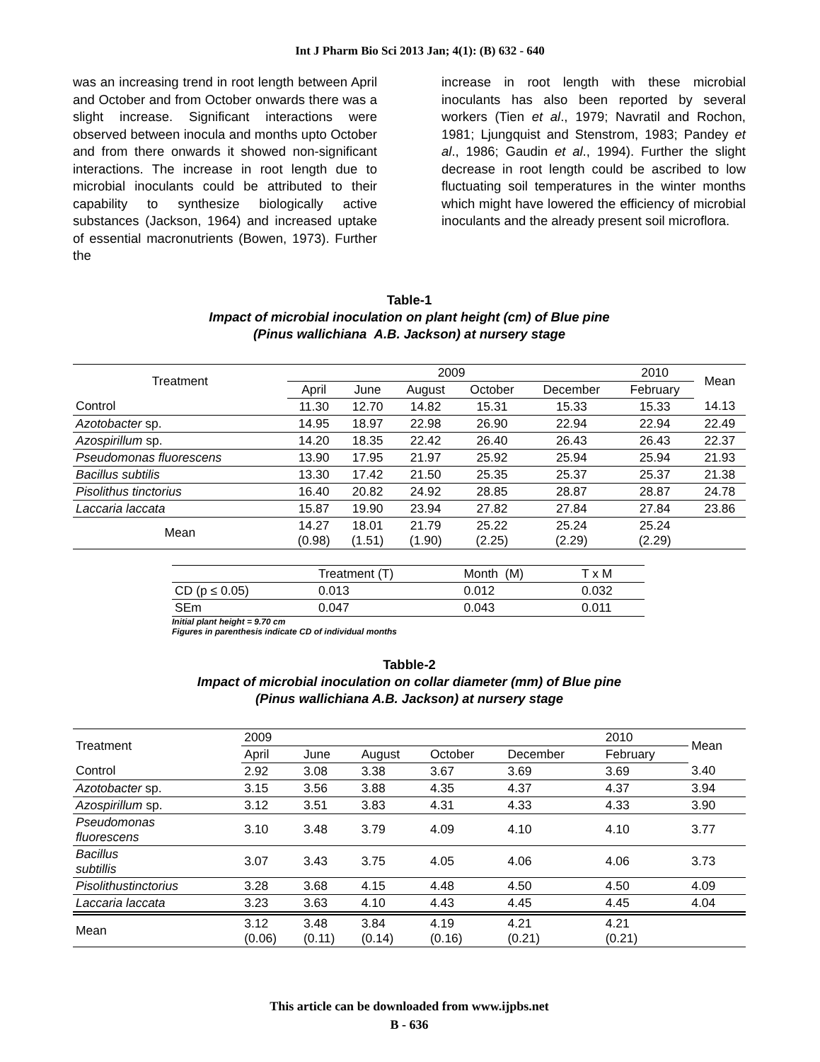Int J Pharm Bio Sci 2013 Jan; 4(1): (B) 632 - 640
was an increasing trend in root length between April and October and from October onwards there was a slight increase. Significant interactions were observed between inocula and months upto October and from there onwards it showed non-significant interactions. The increase in root length due to microbial inoculants could be attributed to their capability to synthesize biologically active substances (Jackson, 1964) and increased uptake of essential macronutrients (Bowen, 1973). Further the
increase in root length with these microbial inoculants has also been reported by several workers (Tien et al., 1979; Navratil and Rochon, 1981; Ljungquist and Stenstrom, 1983; Pandey et al., 1986; Gaudin et al., 1994). Further the slight decrease in root length could be ascribed to low fluctuating soil temperatures in the winter months which might have lowered the efficiency of microbial inoculants and the already present soil microflora.
Table-1
Impact of microbial inoculation on plant height (cm) of Blue pine
(Pinus wallichiana A.B. Jackson) at nursery stage
| Treatment | 2009 | | | | | 2010 | Mean |
| | April | June | August | October | December | February | |
| Control | 11.30 | 12.70 | 14.82 | 15.31 | 15.33 | 15.33 | 14.13 |
| Azotobacter sp. | 14.95 | 18.97 | 22.98 | 26.90 | 22.94 | 22.94 | 22.49 |
| Azospirillum sp. | 14.20 | 18.35 | 22.42 | 26.40 | 26.43 | 26.43 | 22.37 |
| Pseudomonas fluorescens | 13.90 | 17.95 | 21.97 | 25.92 | 25.94 | 25.94 | 21.93 |
| Bacillus subtilis | 13.30 | 17.42 | 21.50 | 25.35 | 25.37 | 25.37 | 21.38 |
| Pisolithus tinctorius | 16.40 | 20.82 | 24.92 | 28.85 | 28.87 | 28.87 | 24.78 |
| Laccaria laccata | 15.87 | 19.90 | 23.94 | 27.82 | 27.84 | 27.84 | 23.86 |
| Mean | 14.27 (0.98) | 18.01 (1.51) | 21.79 (1.90) | 25.22 (2.25) | 25.24 (2.29) | 25.24 (2.29) | |
| | Treatment (T) | Month (M) | T x M |
| CD (p ≤ 0.05) | 0.013 | 0.012 | 0.032 |
| SEm | 0.047 | 0.043 | 0.011 |
Initial plant height = 9.70 cm
Figures in parenthesis indicate CD of individual months
Tabble-2
Impact of microbial inoculation on collar diameter (mm) of Blue pine
(Pinus wallichiana A.B. Jackson) at nursery stage
| Treatment | 2009 | | | | | 2010 | Mean |
| | April | June | August | October | December | February | |
| Control | 2.92 | 3.08 | 3.38 | 3.67 | 3.69 | 3.69 | 3.40 |
| Azotobacter sp. | 3.15 | 3.56 | 3.88 | 4.35 | 4.37 | 4.37 | 3.94 |
| Azospirillum sp. | 3.12 | 3.51 | 3.83 | 4.31 | 4.33 | 4.33 | 3.90 |
| Pseudomonas fluorescens | 3.10 | 3.48 | 3.79 | 4.09 | 4.10 | 4.10 | 3.77 |
| Bacillus subtillis | 3.07 | 3.43 | 3.75 | 4.05 | 4.06 | 4.06 | 3.73 |
| Pisolithustinctorius | 3.28 | 3.68 | 4.15 | 4.48 | 4.50 | 4.50 | 4.09 |
| Laccaria laccata | 3.23 | 3.63 | 4.10 | 4.43 | 4.45 | 4.45 | 4.04 |
| Mean | 3.12 (0.06) | 3.48 (0.11) | 3.84 (0.14) | 4.19 (0.16) | 4.21 (0.21) | 4.21 (0.21) | |
This article can be downloaded from www.ijpbs.net
B - 636